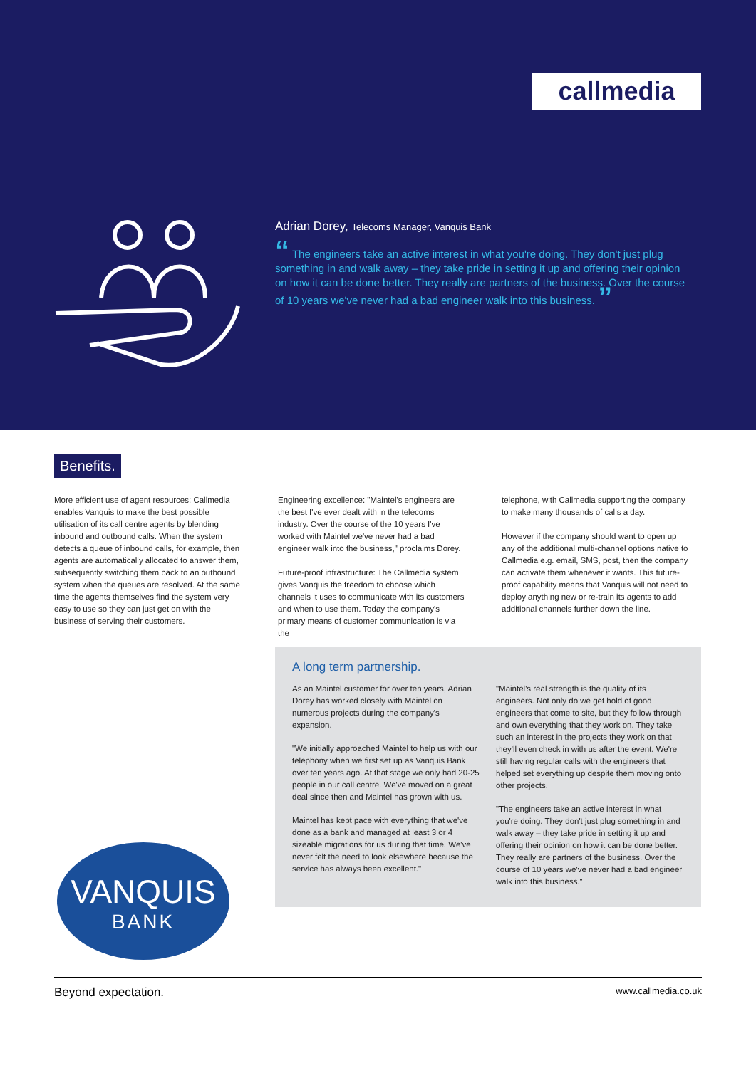callmedia
Adrian Dorey, Telecoms Manager, Vanquis Bank
“ The engineers take an active interest in what you're doing. They don't just plug something in and walk away – they take pride in setting it up and offering their opinion on how it can be done better. They really are partners of the business. Over the course of 10 years we've never had a bad engineer walk into this business. ”
Benefits.
More efficient use of agent resources: Callmedia enables Vanquis to make the best possible utilisation of its call centre agents by blending inbound and outbound calls. When the system detects a queue of inbound calls, for example, then agents are automatically allocated to answer them, subsequently switching them back to an outbound system when the queues are resolved. At the same time the agents themselves find the system very easy to use so they can just get on with the business of serving their customers.
Engineering excellence: "Maintel's engineers are the best I've ever dealt with in the telecoms industry. Over the course of the 10 years I've worked with Maintel we've never had a bad engineer walk into the business," proclaims Dorey.
Future-proof infrastructure: The Callmedia system gives Vanquis the freedom to choose which channels it uses to communicate with its customers and when to use them. Today the company's primary means of customer communication is via the
telephone, with Callmedia supporting the company to make many thousands of calls a day.
However if the company should want to open up any of the additional multi-channel options native to Callmedia e.g. email, SMS, post, then the company can activate them whenever it wants. This future-proof capability means that Vanquis will not need to deploy anything new or re-train its agents to add additional channels further down the line.
A long term partnership.
As an Maintel customer for over ten years, Adrian Dorey has worked closely with Maintel on numerous projects during the company's expansion.
"We initially approached Maintel to help us with our telephony when we first set up as Vanquis Bank over ten years ago. At that stage we only had 20-25 people in our call centre. We've moved on a great deal since then and Maintel has grown with us.
Maintel has kept pace with everything that we've done as a bank and managed at least 3 or 4 sizeable migrations for us during that time. We've never felt the need to look elsewhere because the service has always been excellent."
"Maintel's real strength is the quality of its engineers. Not only do we get hold of good engineers that come to site, but they follow through and own everything that they work on. They take such an interest in the projects they work on that they'll even check in with us after the event. We're still having regular calls with the engineers that helped set everything up despite them moving onto other projects.
"The engineers take an active interest in what you're doing. They don't just plug something in and walk away – they take pride in setting it up and offering their opinion on how it can be done better. They really are partners of the business. Over the course of 10 years we've never had a bad engineer walk into this business."
VANQUIS
BANK
Beyond expectation. www.callmedia.co.uk